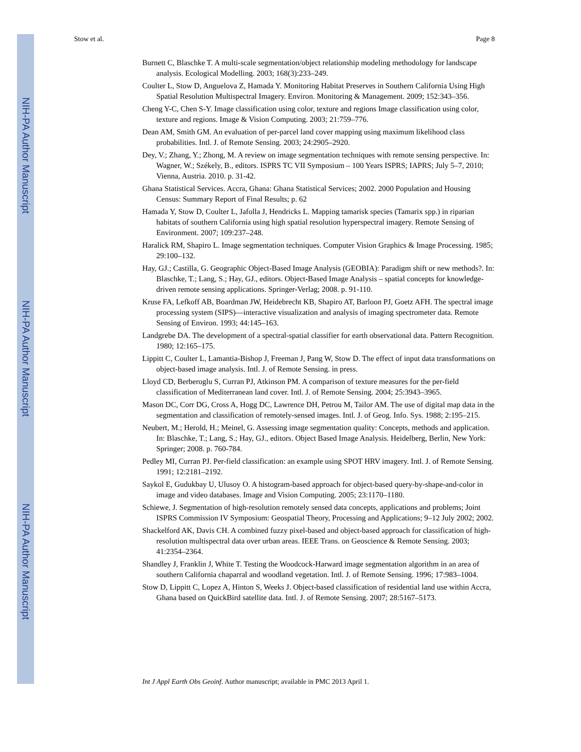NIH-PA Author Manuscript
NIH-PA Author Manuscript
NIH-PA Author Manuscript
Stow et al. Page 8
Burnett C, Blaschke T. A multi-scale segmentation/object relationship modeling methodology for landscape analysis. Ecological Modelling. 2003; 168(3):233–249.
Coulter L, Stow D, Anguelova Z, Hamada Y. Monitoring Habitat Preserves in Southern California Using High Spatial Resolution Multispectral Imagery. Environ. Monitoring & Management. 2009; 152:343–356.
Cheng Y-C, Chen S-Y. Image classification using color, texture and regions Image classification using color, texture and regions. Image & Vision Computing. 2003; 21:759–776.
Dean AM, Smith GM. An evaluation of per-parcel land cover mapping using maximum likelihood class probabilities. Intl. J. of Remote Sensing. 2003; 24:2905–2920.
Dey, V.; Zhang, Y.; Zhong, M. A review on image segmentation techniques with remote sensing perspective. In: Wagner, W.; Székely, B., editors. ISPRS TC VII Symposium – 100 Years ISPRS; IAPRS; July 5–7, 2010; Vienna, Austria. 2010. p. 31-42.
Ghana Statistical Services. Accra, Ghana: Ghana Statistical Services; 2002. 2000 Population and Housing Census: Summary Report of Final Results; p. 62
Hamada Y, Stow D, Coulter L, Jafolla J, Hendricks L. Mapping tamarisk species (Tamarix spp.) in riparian habitats of southern California using high spatial resolution hyperspectral imagery. Remote Sensing of Environment. 2007; 109:237–248.
Haralick RM, Shapiro L. Image segmentation techniques. Computer Vision Graphics & Image Processing. 1985; 29:100–132.
Hay, GJ.; Castilla, G. Geographic Object-Based Image Analysis (GEOBIA): Paradigm shift or new methods?. In: Blaschke, T.; Lang, S.; Hay, GJ., editors. Object-Based Image Analysis – spatial concepts for knowledge-driven remote sensing applications. Springer-Verlag; 2008. p. 91-110.
Kruse FA, Lefkoff AB, Boardman JW, Heidebrecht KB, Shapiro AT, Barloon PJ, Goetz AFH. The spectral image processing system (SIPS)—interactive visualization and analysis of imaging spectrometer data. Remote Sensing of Environ. 1993; 44:145–163.
Landgrebe DA. The development of a spectral-spatial classifier for earth observational data. Pattern Recognition. 1980; 12:165–175.
Lippitt C, Coulter L, Lamantia-Bishop J, Freeman J, Pang W, Stow D. The effect of input data transformations on object-based image analysis. Intl. J. of Remote Sensing. in press.
Lloyd CD, Berberoglu S, Curran PJ, Atkinson PM. A comparison of texture measures for the per-field classification of Mediterranean land cover. Intl. J. of Remote Sensing. 2004; 25:3943–3965.
Mason DC, Corr DG, Cross A, Hogg DC, Lawrence DH, Petrou M, Tailor AM. The use of digital map data in the segmentation and classification of remotely-sensed images. Intl. J. of Geog. Info. Sys. 1988; 2:195–215.
Neubert, M.; Herold, H.; Meinel, G. Assessing image segmentation quality: Concepts, methods and application. In: Blaschke, T.; Lang, S.; Hay, GJ., editors. Object Based Image Analysis. Heidelberg, Berlin, New York: Springer; 2008. p. 760-784.
Pedley MI, Curran PJ. Per-field classification: an example using SPOT HRV imagery. Intl. J. of Remote Sensing. 1991; 12:2181–2192.
Saykol E, Gudukbay U, Ulusoy O. A histogram-based approach for object-based query-by-shape-and-color in image and video databases. Image and Vision Computing. 2005; 23:1170–1180.
Schiewe, J. Segmentation of high-resolution remotely sensed data concepts, applications and problems; Joint ISPRS Commission IV Symposium: Geospatial Theory, Processing and Applications; 9–12 July 2002; 2002.
Shackelford AK, Davis CH. A combined fuzzy pixel-based and object-based approach for classification of high-resolution multispectral data over urban areas. IEEE Trans. on Geoscience & Remote Sensing. 2003; 41:2354–2364.
Shandley J, Franklin J, White T. Testing the Woodcock-Harward image segmentation algorithm in an area of southern California chaparral and woodland vegetation. Intl. J. of Remote Sensing. 1996; 17:983–1004.
Stow D, Lippitt C, Lopez A, Hinton S, Weeks J. Object-based classification of residential land use within Accra, Ghana based on QuickBird satellite data. Intl. J. of Remote Sensing. 2007; 28:5167–5173.
Int J Appl Earth Obs Geoinf. Author manuscript; available in PMC 2013 April 1.